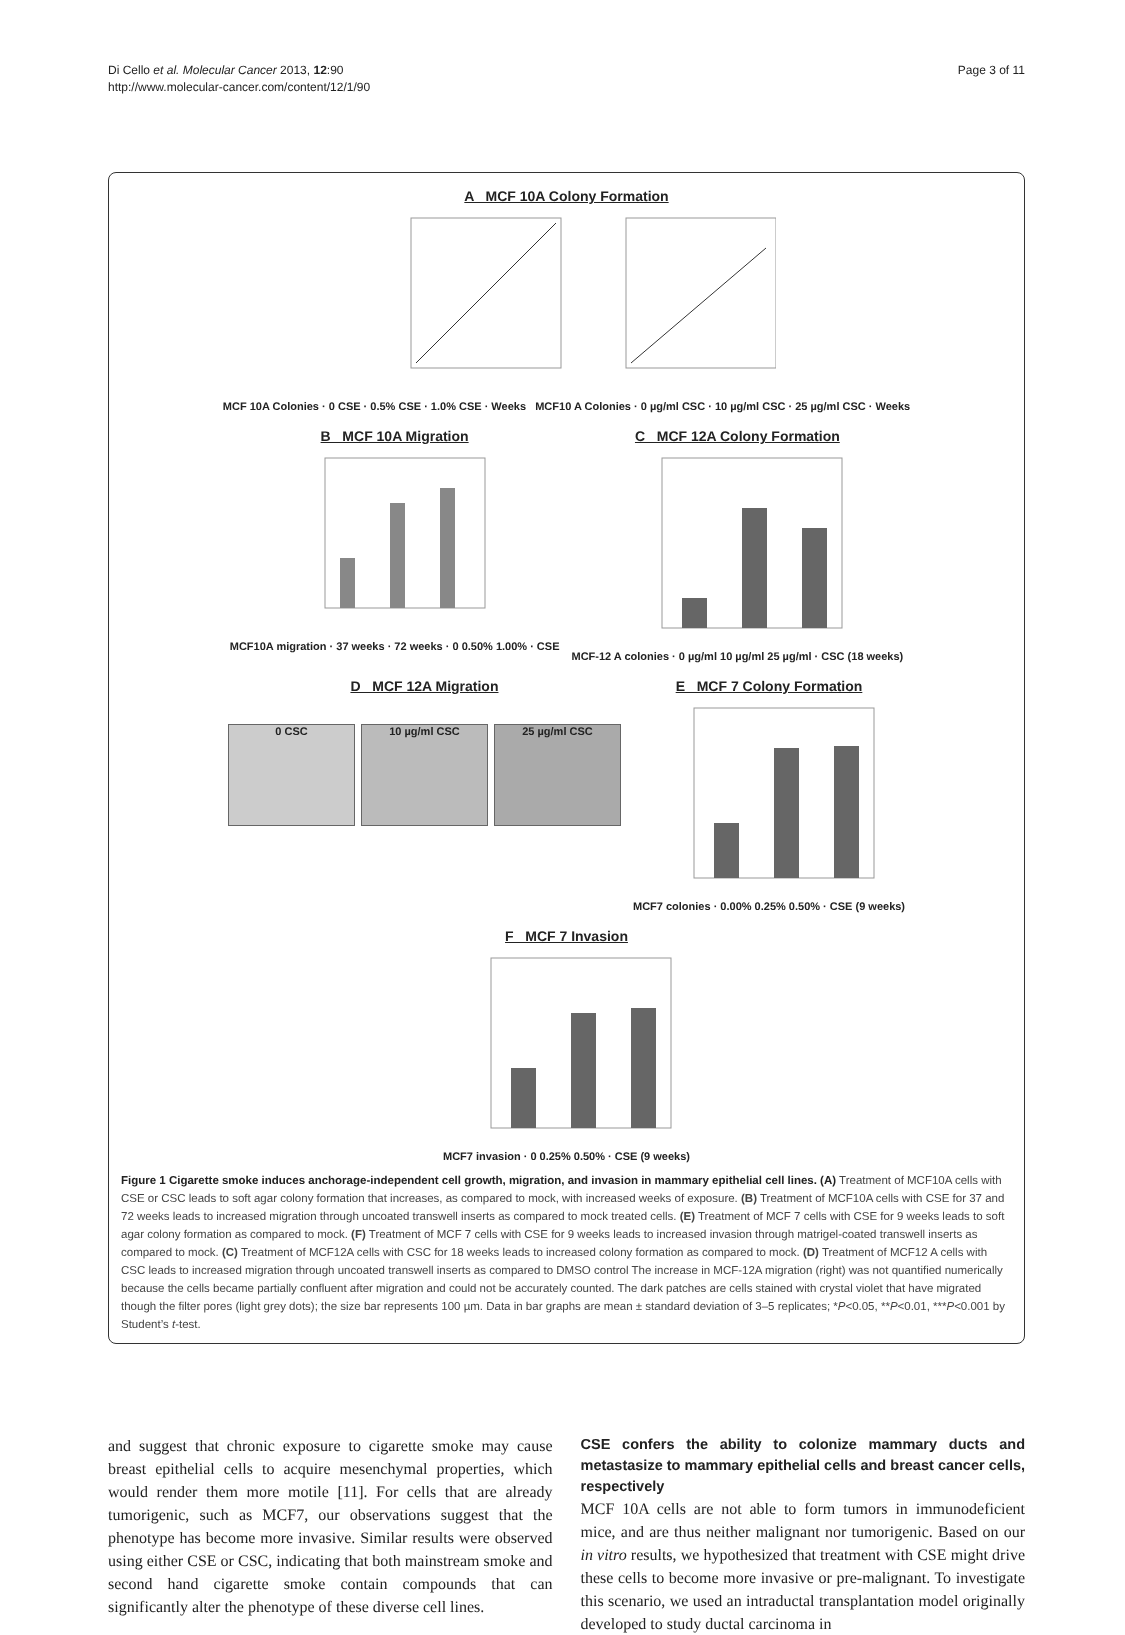Di Cello et al. Molecular Cancer 2013, 12:90
http://www.molecular-cancer.com/content/12/1/90
Page 3 of 11
A MCF 10A Colony Formation
MCF 10A Colonies · 0 CSE · 0.5% CSE · 1.0% CSE · Weeks MCF10 A Colonies · 0 µg/ml CSC · 10 µg/ml CSC · 25 µg/ml CSC · Weeks
B MCF 10A Migration
MCF10A migration · 37 weeks · 72 weeks · 0 0.50% 1.00% · CSE
C MCF 12A Colony Formation
MCF-12 A colonies · 0 µg/ml 10 µg/ml 25 µg/ml · CSC (18 weeks)
D MCF 12A Migration
0 CSC 10 µg/ml CSC 25 µg/ml CSC
E MCF 7 Colony Formation
MCF7 colonies · 0.00% 0.25% 0.50% · CSE (9 weeks)
F MCF 7 Invasion
MCF7 invasion · 0 0.25% 0.50% · CSE (9 weeks)
Figure 1 Cigarette smoke induces anchorage-independent cell growth, migration, and invasion in mammary epithelial cell lines. (A) Treatment of MCF10A cells with CSE or CSC leads to soft agar colony formation that increases, as compared to mock, with increased weeks of exposure. (B) Treatment of MCF10A cells with CSE for 37 and 72 weeks leads to increased migration through uncoated transwell inserts as compared to mock treated cells. (E) Treatment of MCF 7 cells with CSE for 9 weeks leads to soft agar colony formation as compared to mock. (F) Treatment of MCF 7 cells with CSE for 9 weeks leads to increased invasion through matrigel-coated transwell inserts as compared to mock. (C) Treatment of MCF12A cells with CSC for 18 weeks leads to increased colony formation as compared to mock. (D) Treatment of MCF12 A cells with CSC leads to increased migration through uncoated transwell inserts as compared to DMSO control The increase in MCF-12A migration (right) was not quantified numerically because the cells became partially confluent after migration and could not be accurately counted. The dark patches are cells stained with crystal violet that have migrated though the filter pores (light grey dots); the size bar represents 100 µm. Data in bar graphs are mean ± standard deviation of 3–5 replicates; *P<0.05, **P<0.01, ***P<0.001 by Student’s t-test.
and suggest that chronic exposure to cigarette smoke may cause breast epithelial cells to acquire mesenchymal properties, which would render them more motile [11]. For cells that are already tumorigenic, such as MCF7, our observations suggest that the phenotype has become more invasive. Similar results were observed using either CSE or CSC, indicating that both mainstream smoke and second hand cigarette smoke contain compounds that can significantly alter the phenotype of these diverse cell lines.
CSE confers the ability to colonize mammary ducts and metastasize to mammary epithelial cells and breast cancer cells, respectively
MCF 10A cells are not able to form tumors in immunodeficient mice, and are thus neither malignant nor tumorigenic. Based on our in vitro results, we hypothesized that treatment with CSE might drive these cells to become more invasive or pre-malignant. To investigate this scenario, we used an intraductal transplantation model originally developed to study ductal carcinoma in